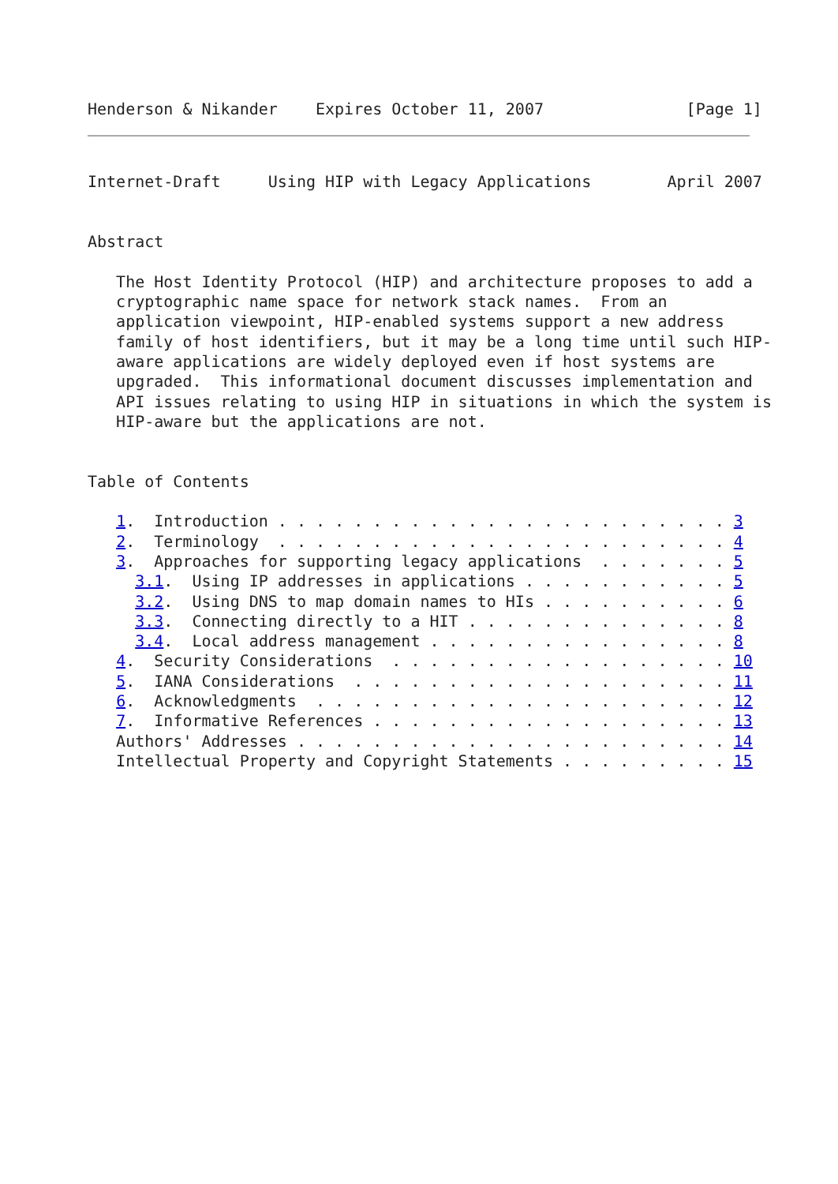Henderson & Nikander    Expires October 11, 2007               [Page 1]
Internet-Draft     Using HIP with Legacy Applications        April 2007


Abstract

   The Host Identity Protocol (HIP) and architecture proposes to add a
   cryptographic name space for network stack names.  From an
   application viewpoint, HIP-enabled systems support a new address
   family of host identifiers, but it may be a long time until such HIP-
   aware applications are widely deployed even if host systems are
   upgraded.  This informational document discusses implementation and
   API issues relating to using HIP in situations in which the system is
   HIP-aware but the applications are not.


Table of Contents

   1.  Introduction . . . . . . . . . . . . . . . . . . . . . . . . 3
   2.  Terminology  . . . . . . . . . . . . . . . . . . . . . . . . 4
   3.  Approaches for supporting legacy applications  . . . . . . . 5
     3.1.  Using IP addresses in applications . . . . . . . . . . . 5
     3.2.  Using DNS to map domain names to HIs . . . . . . . . . . 6
     3.3.  Connecting directly to a HIT . . . . . . . . . . . . . . 8
     3.4.  Local address management . . . . . . . . . . . . . . . . 8
   4.  Security Considerations  . . . . . . . . . . . . . . . . . . 10
   5.  IANA Considerations  . . . . . . . . . . . . . . . . . . . . 11
   6.  Acknowledgments  . . . . . . . . . . . . . . . . . . . . . . 12
   7.  Informative References . . . . . . . . . . . . . . . . . . . 13
   Authors' Addresses . . . . . . . . . . . . . . . . . . . . . . . 14
   Intellectual Property and Copyright Statements . . . . . . . . . 15